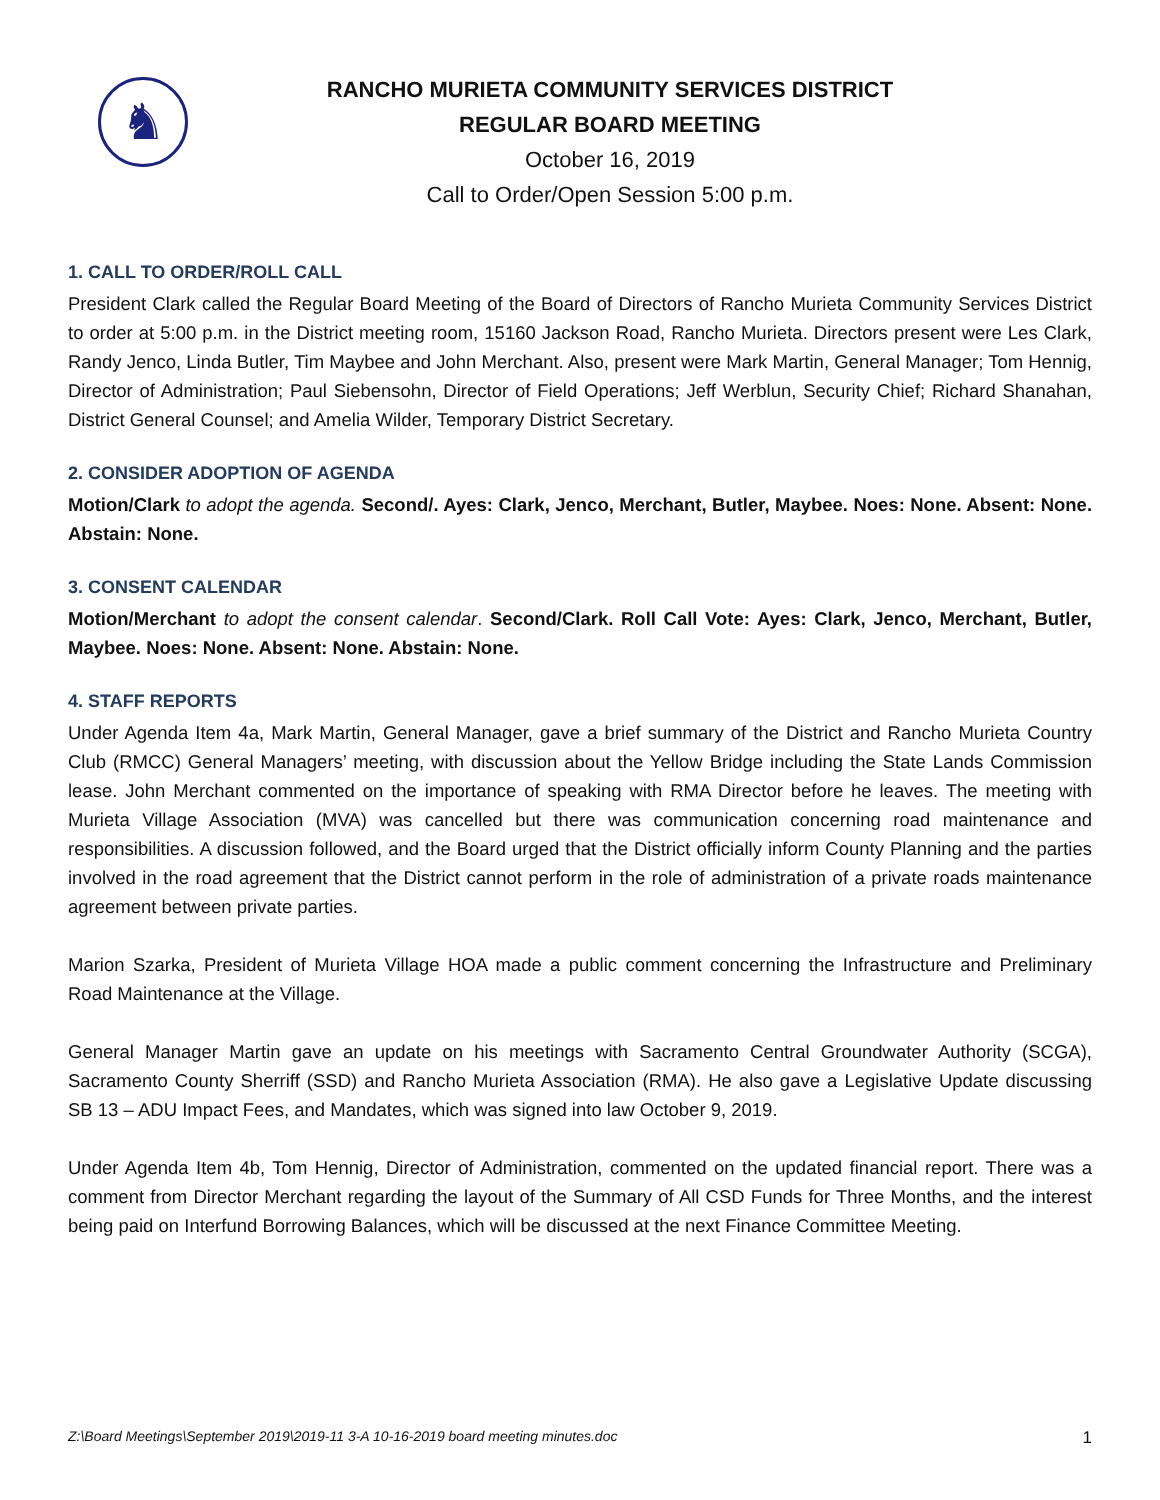♞
RANCHO MURIETA COMMUNITY SERVICES DISTRICT
REGULAR BOARD MEETING
October 16, 2019
Call to Order/Open Session 5:00 p.m.
1. CALL TO ORDER/ROLL CALL
President Clark called the Regular Board Meeting of the Board of Directors of Rancho Murieta Community Services District to order at 5:00 p.m. in the District meeting room, 15160 Jackson Road, Rancho Murieta. Directors present were Les Clark, Randy Jenco, Linda Butler, Tim Maybee and John Merchant. Also, present were Mark Martin, General Manager; Tom Hennig, Director of Administration; Paul Siebensohn, Director of Field Operations; Jeff Werblun, Security Chief; Richard Shanahan, District General Counsel; and Amelia Wilder, Temporary District Secretary.
2. CONSIDER ADOPTION OF AGENDA
Motion/Clark to adopt the agenda. Second/. Ayes: Clark, Jenco, Merchant, Butler, Maybee. Noes: None. Absent: None. Abstain: None.
3. CONSENT CALENDAR
Motion/Merchant to adopt the consent calendar. Second/Clark. Roll Call Vote: Ayes: Clark, Jenco, Merchant, Butler, Maybee. Noes: None. Absent: None. Abstain: None.
4. STAFF REPORTS
Under Agenda Item 4a, Mark Martin, General Manager, gave a brief summary of the District and Rancho Murieta Country Club (RMCC) General Managers’ meeting, with discussion about the Yellow Bridge including the State Lands Commission lease. John Merchant commented on the importance of speaking with RMA Director before he leaves. The meeting with Murieta Village Association (MVA) was cancelled but there was communication concerning road maintenance and responsibilities. A discussion followed, and the Board urged that the District officially inform County Planning and the parties involved in the road agreement that the District cannot perform in the role of administration of a private roads maintenance agreement between private parties.
Marion Szarka, President of Murieta Village HOA made a public comment concerning the Infrastructure and Preliminary Road Maintenance at the Village.
General Manager Martin gave an update on his meetings with Sacramento Central Groundwater Authority (SCGA), Sacramento County Sherriff (SSD) and Rancho Murieta Association (RMA). He also gave a Legislative Update discussing SB 13 – ADU Impact Fees, and Mandates, which was signed into law October 9, 2019.
Under Agenda Item 4b, Tom Hennig, Director of Administration, commented on the updated financial report. There was a comment from Director Merchant regarding the layout of the Summary of All CSD Funds for Three Months, and the interest being paid on Interfund Borrowing Balances, which will be discussed at the next Finance Committee Meeting.
Z:\Board Meetings\September 2019\2019-11 3-A 10-16-2019 board meeting minutes.doc 1